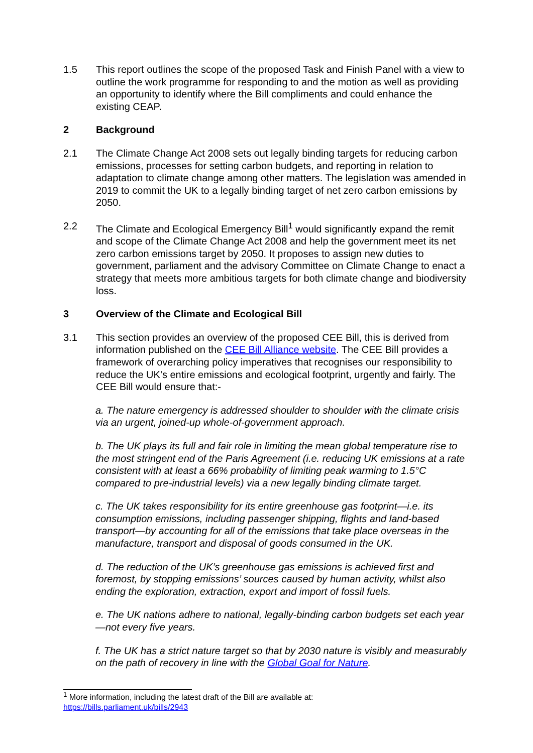1.5 This report outlines the scope of the proposed Task and Finish Panel with a view to outline the work programme for responding to and the motion as well as providing an opportunity to identify where the Bill compliments and could enhance the existing CEAP.
2 Background
2.1 The Climate Change Act 2008 sets out legally binding targets for reducing carbon emissions, processes for setting carbon budgets, and reporting in relation to adaptation to climate change among other matters. The legislation was amended in 2019 to commit the UK to a legally binding target of net zero carbon emissions by 2050.
2.2 The Climate and Ecological Emergency Bill<sup>1</sup> would significantly expand the remit and scope of the Climate Change Act 2008 and help the government meet its net zero carbon emissions target by 2050. It proposes to assign new duties to government, parliament and the advisory Committee on Climate Change to enact a strategy that meets more ambitious targets for both climate change and biodiversity loss.
3 Overview of the Climate and Ecological Bill
3.1 This section provides an overview of the proposed CEE Bill, this is derived from information published on the CEE Bill Alliance website. The CEE Bill provides a framework of overarching policy imperatives that recognises our responsibility to reduce the UK’s entire emissions and ecological footprint, urgently and fairly. The CEE Bill would ensure that:-
a. The nature emergency is addressed shoulder to shoulder with the climate crisis via an urgent, joined-up whole-of-government approach.
b. The UK plays its full and fair role in limiting the mean global temperature rise to the most stringent end of the Paris Agreement (i.e. reducing UK emissions at a rate consistent with at least a 66% probability of limiting peak warming to 1.5°C compared to pre-industrial levels) via a new legally binding climate target.
c. The UK takes responsibility for its entire greenhouse gas footprint—i.e. its consumption emissions, including passenger shipping, flights and land-based transport—by accounting for all of the emissions that take place overseas in the manufacture, transport and disposal of goods consumed in the UK.
d. The reduction of the UK’s greenhouse gas emissions is achieved first and foremost, by stopping emissions’ sources caused by human activity, whilst also ending the exploration, extraction, export and import of fossil fuels.
e. The UK nations adhere to national, legally-binding carbon budgets set each year—not every five years.
f. The UK has a strict nature target so that by 2030 nature is visibly and measurably on the path of recovery in line with the Global Goal for Nature.
<sup>1</sup> More information, including the latest draft of the Bill are available at:
https://bills.parliament.uk/bills/2943